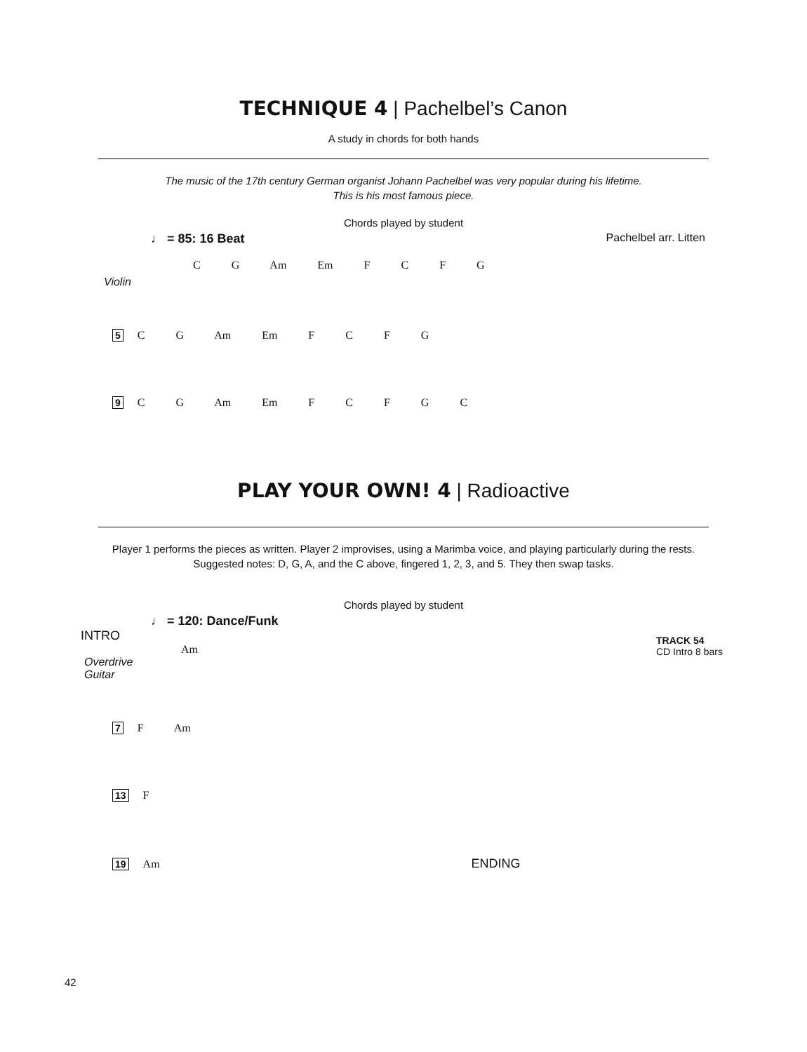TECHNIQUE 4 | Pachelbel’s Canon
A study in chords for both hands
The music of the 17th century German organist Johann Pachelbel was very popular during his lifetime.
This is his most famous piece.
Chords played by student
♩ = 85: 16 Beat Pachelbel arr. Litten
C G Am Em F C F G
Violin
5 C G Am Em F C F G
9 C G Am Em F C F G C
PLAY YOUR OWN! 4 | Radioactive
Player 1 performs the pieces as written. Player 2 improvises, using a Marimba voice, and playing particularly during the rests. Suggested notes: D, G, A, and the C above, fingered 1, 2, 3, and 5. They then swap tasks.
Chords played by student
TRACK 54
CD Intro 8 bars
♩ = 120: Dance/Funk
INTRO
Am
Overdrive
Guitar
7 F Am
13 F
19 Am ENDING
42